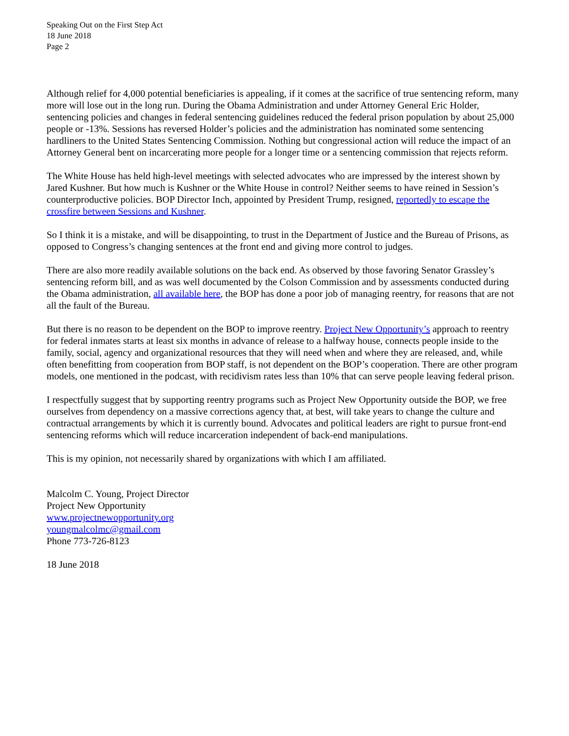Speaking Out on the First Step Act
18 June 2018
Page 2
Although relief for 4,000 potential beneficiaries is appealing, if it comes at the sacrifice of true sentencing reform, many more will lose out in the long run. During the Obama Administration and under Attorney General Eric Holder, sentencing policies and changes in federal sentencing guidelines reduced the federal prison population by about 25,000 people or -13%. Sessions has reversed Holder’s policies and the administration has nominated some sentencing hardliners to the United States Sentencing Commission. Nothing but congressional action will reduce the impact of an Attorney General bent on incarcerating more people for a longer time or a sentencing commission that rejects reform.
The White House has held high-level meetings with selected advocates who are impressed by the interest shown by Jared Kushner. But how much is Kushner or the White House in control? Neither seems to have reined in Session’s counterproductive policies. BOP Director Inch, appointed by President Trump, resigned, reportedly to escape the crossfire between Sessions and Kushner.
So I think it is a mistake, and will be disappointing, to trust in the Department of Justice and the Bureau of Prisons, as opposed to Congress’s changing sentences at the front end and giving more control to judges.
There are also more readily available solutions on the back end. As observed by those favoring Senator Grassley’s sentencing reform bill, and as was well documented by the Colson Commission and by assessments conducted during the Obama administration, all available here, the BOP has done a poor job of managing reentry, for reasons that are not all the fault of the Bureau.
But there is no reason to be dependent on the BOP to improve reentry. Project New Opportunity’s approach to reentry for federal inmates starts at least six months in advance of release to a halfway house, connects people inside to the family, social, agency and organizational resources that they will need when and where they are released, and, while often benefitting from cooperation from BOP staff, is not dependent on the BOP’s cooperation. There are other program models, one mentioned in the podcast, with recidivism rates less than 10% that can serve people leaving federal prison.
I respectfully suggest that by supporting reentry programs such as Project New Opportunity outside the BOP, we free ourselves from dependency on a massive corrections agency that, at best, will take years to change the culture and contractual arrangements by which it is currently bound. Advocates and political leaders are right to pursue front-end sentencing reforms which will reduce incarceration independent of back-end manipulations.
This is my opinion, not necessarily shared by organizations with which I am affiliated.
Malcolm C. Young, Project Director
Project New Opportunity
www.projectnewopportunity.org
youngmalcolmc@gmail.com
Phone 773-726-8123
18 June 2018